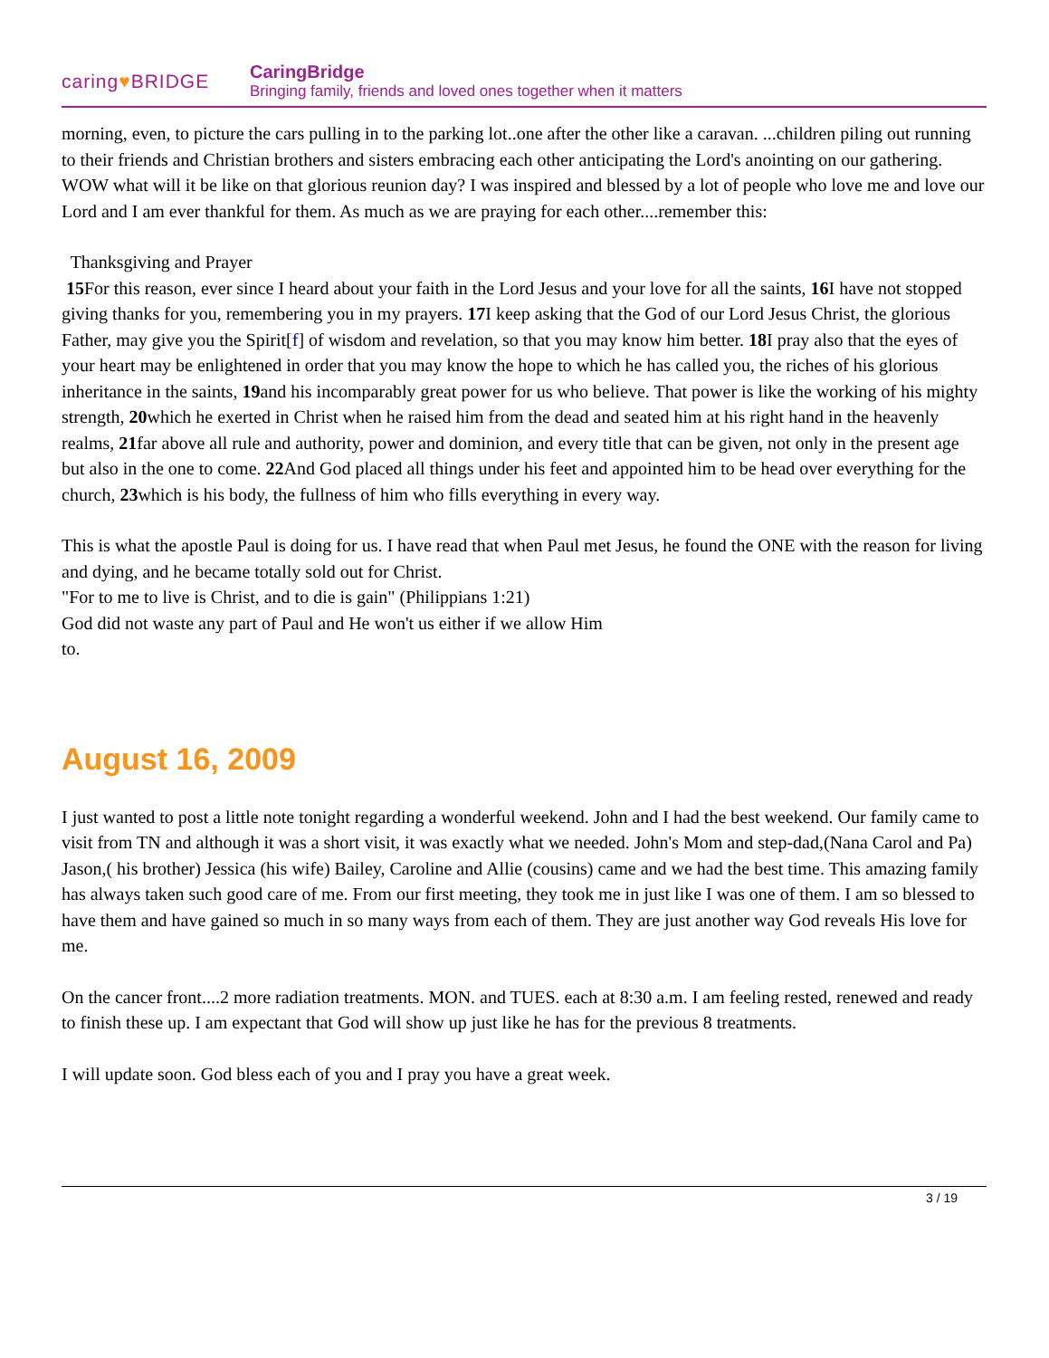caring♥BRIDGE
CaringBridge
Bringing family, friends and loved ones together when it matters
morning, even, to picture the cars pulling in to the parking lot..one after the other like a caravan. ...children piling out running to their friends and Christian brothers and sisters embracing each other anticipating the Lord's anointing on our gathering. WOW what will it be like on that glorious reunion day? I was inspired and blessed by a lot of people who love me and love our Lord and I am ever thankful for them. As much as we are praying for each other....remember this:
Thanksgiving and Prayer
15 For this reason, ever since I heard about your faith in the Lord Jesus and your love for all the saints, 16 I have not stopped giving thanks for you, remembering you in my prayers. 17 I keep asking that the God of our Lord Jesus Christ, the glorious Father, may give you the Spirit[f] of wisdom and revelation, so that you may know him better. 18 I pray also that the eyes of your heart may be enlightened in order that you may know the hope to which he has called you, the riches of his glorious inheritance in the saints, 19and his incomparably great power for us who believe. That power is like the working of his mighty strength, 20which he exerted in Christ when he raised him from the dead and seated him at his right hand in the heavenly realms, 21far above all rule and authority, power and dominion, and every title that can be given, not only in the present age but also in the one to come. 22 And God placed all things under his feet and appointed him to be head over everything for the church, 23which is his body, the fullness of him who fills everything in every way.
This is what the apostle Paul is doing for us. I have read that when Paul met Jesus, he found the ONE with the reason for living and dying, and he became totally sold out for Christ.
"For to me to live is Christ, and to die is gain" (Philippians 1:21)
God did not waste any part of Paul and He won't us either if we allow Him
to.
August 16, 2009
I just wanted to post a little note tonight regarding a wonderful weekend. John and I had the best weekend. Our family came to visit from TN and although it was a short visit, it was exactly what we needed. John's Mom and step-dad,(Nana Carol and Pa) Jason,( his brother) Jessica (his wife) Bailey, Caroline and Allie (cousins) came and we had the best time. This amazing family has always taken such good care of me. From our first meeting, they took me in just like I was one of them. I am so blessed to have them and have gained so much in so many ways from each of them. They are just another way God reveals His love for me.
On the cancer front....2 more radiation treatments. MON. and TUES. each at 8:30 a.m. I am feeling rested, renewed and ready to finish these up. I am expectant that God will show up just like he has for the previous 8 treatments.
I will update soon. God bless each of you and I pray you have a great week.
3 / 19